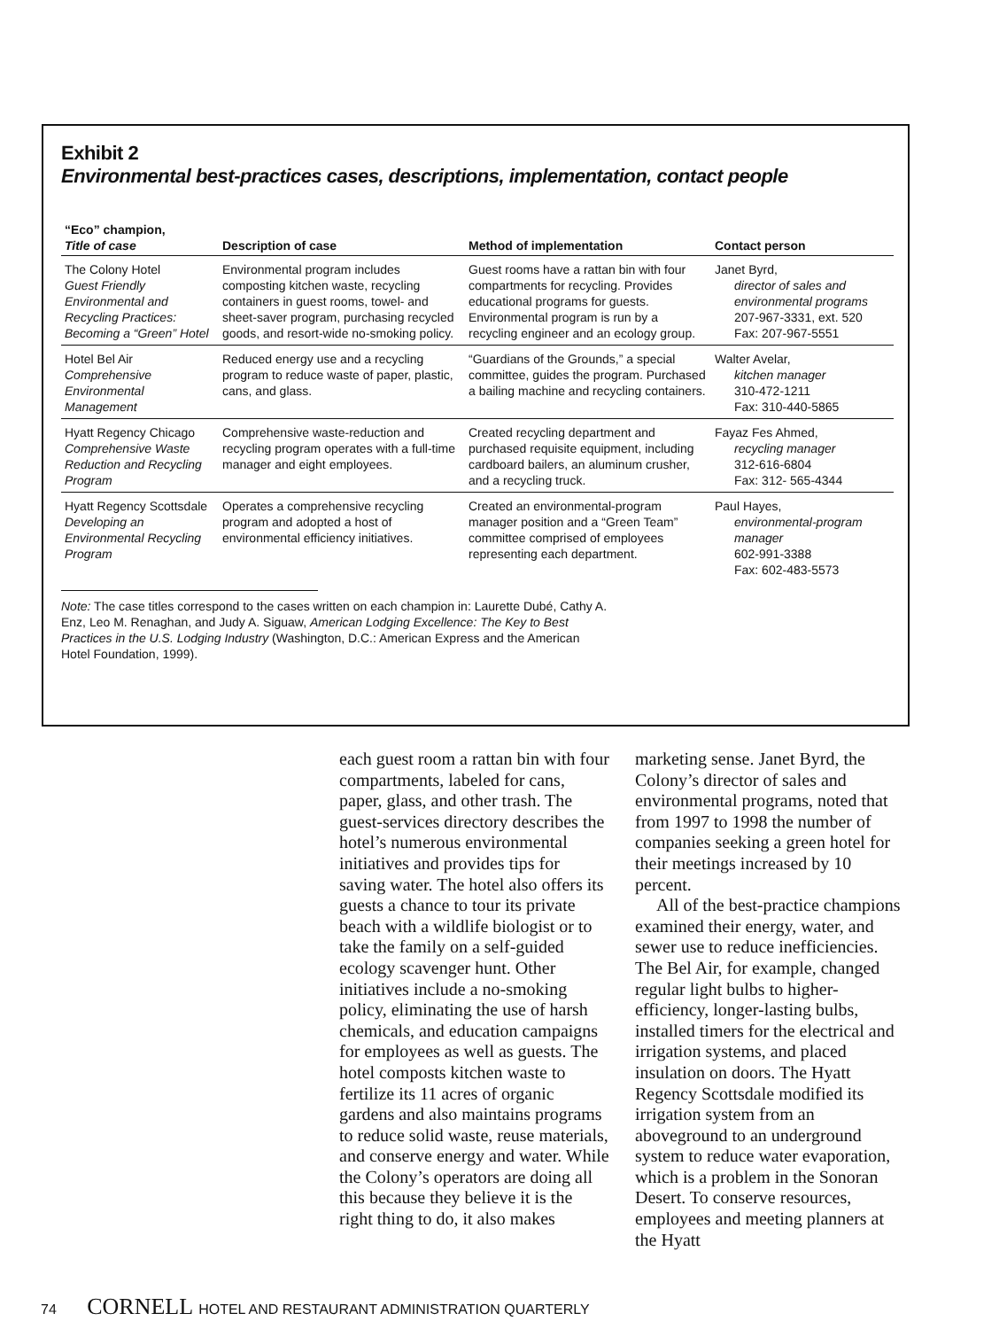Exhibit 2
Environmental best-practices cases, descriptions, implementation, contact people
| “Eco” champion, Title of case | Description of case | Method of implementation | Contact person |
| --- | --- | --- | --- |
| The Colony Hotel Guest Friendly Environmental and Recycling Practices: Becoming a “Green” Hotel | Environmental program includes composting kitchen waste, recycling containers in guest rooms, towel- and sheet-saver program, purchasing recycled goods, and resort-wide no-smoking policy. | Guest rooms have a rattan bin with four compartments for recycling. Provides educational programs for guests. Environmental program is run by a recycling engineer and an ecology group. | Janet Byrd, director of sales and environmental programs 207-967-3331, ext. 520 Fax: 207-967-5551 |
| Hotel Bel Air Comprehensive Environmental Management | Reduced energy use and a recycling program to reduce waste of paper, plastic, cans, and glass. | “Guardians of the Grounds,” a special committee, guides the program. Purchased a bailing machine and recycling containers. | Walter Avelar, kitchen manager 310-472-1211 Fax: 310-440-5865 |
| Hyatt Regency Chicago Comprehensive Waste Reduction and Recycling Program | Comprehensive waste-reduction and recycling program operates with a full-time manager and eight employees. | Created recycling department and purchased requisite equipment, including cardboard bailers, an aluminum crusher, and a recycling truck. | Fayaz Fes Ahmed, recycling manager 312-616-6804 Fax: 312- 565-4344 |
| Hyatt Regency Scottsdale Developing an Environmental Recycling Program | Operates a comprehensive recycling program and adopted a host of environmental efficiency initiatives. | Created an environmental-program manager position and a “Green Team” committee comprised of employees representing each department. | Paul Hayes, environmental-program manager 602-991-3388 Fax: 602-483-5573 |
Note: The case titles correspond to the cases written on each champion in: Laurette Dubé, Cathy A. Enz, Leo M. Renaghan, and Judy A. Siguaw, American Lodging Excellence: The Key to Best Practices in the U.S. Lodging Industry (Washington, D.C.: American Express and the American Hotel Foundation, 1999).
each guest room a rattan bin with four compartments, labeled for cans, paper, glass, and other trash. The guest-services directory describes the hotel’s numerous environmental initiatives and provides tips for saving water. The hotel also offers its guests a chance to tour its private beach with a wildlife biologist or to take the family on a self-guided ecology scavenger hunt. Other initiatives include a no-smoking policy, eliminating the use of harsh chemicals, and education campaigns for employees as well as guests. The hotel composts kitchen waste to fertilize its 11 acres of organic gardens and also maintains programs to reduce solid waste, reuse materials, and conserve energy and water. While the Colony’s operators are doing all this because they believe it is the right thing to do, it also makes
marketing sense. Janet Byrd, the Colony’s director of sales and environmental programs, noted that from 1997 to 1998 the number of companies seeking a green hotel for their meetings increased by 10 percent.
All of the best-practice champions examined their energy, water, and sewer use to reduce inefficiencies. The Bel Air, for example, changed regular light bulbs to higher-efficiency, longer-lasting bulbs, installed timers for the electrical and irrigation systems, and placed insulation on doors. The Hyatt Regency Scottsdale modified its irrigation system from an aboveground to an underground system to reduce water evaporation, which is a problem in the Sonoran Desert. To conserve resources, employees and meeting planners at the Hyatt
74 CORNELL HOTEL AND RESTAURANT ADMINISTRATION QUARTERLY